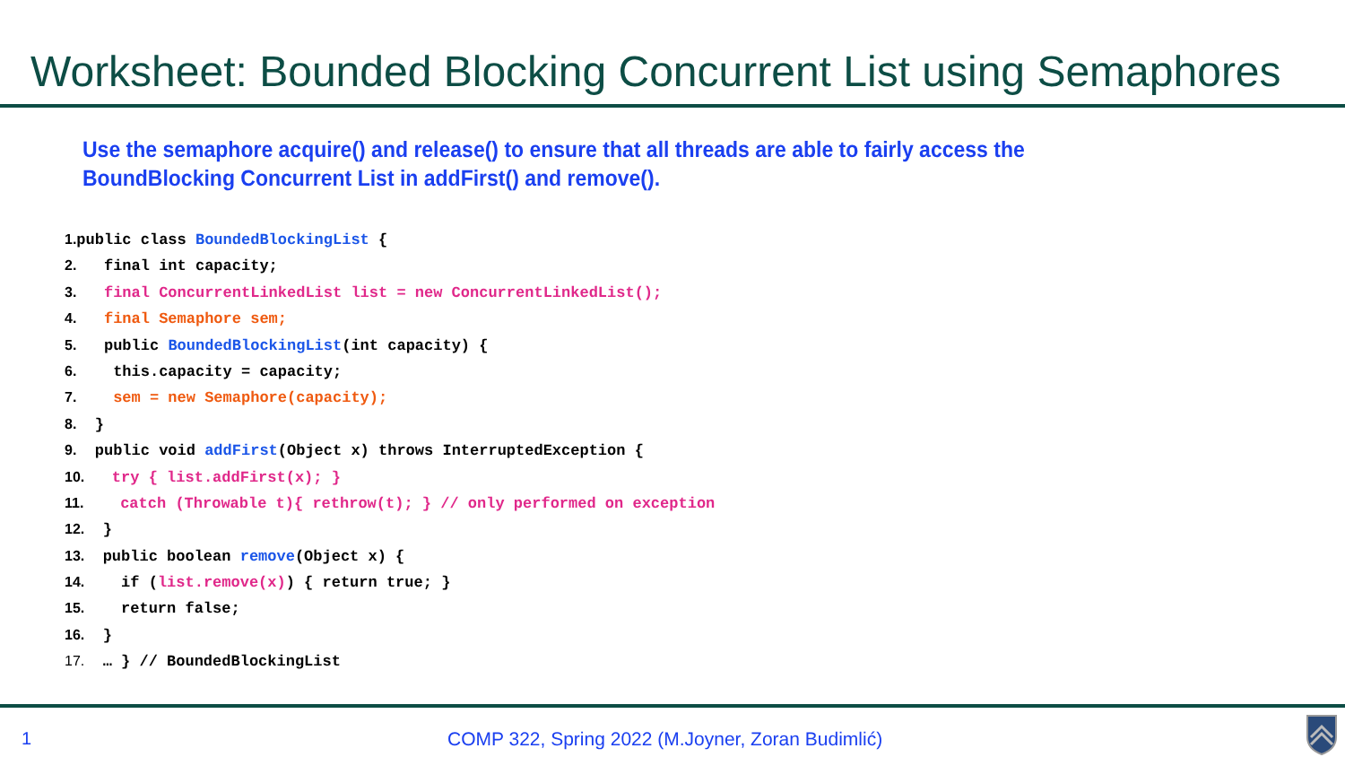Worksheet: Bounded Blocking Concurrent List using Semaphores
Use the semaphore acquire() and release() to ensure that all threads are able to fairly access the BoundBlocking Concurrent List in addFirst() and remove().
1. public class BoundedBlockingList {
2. final int capacity;
3. final ConcurrentLinkedList list = new ConcurrentLinkedList();
4. final Semaphore sem;
5. public BoundedBlockingList(int capacity) {
6. this.capacity = capacity;
7. sem = new Semaphore(capacity);
8. }
9. public void addFirst(Object x) throws InterruptedException {
10. try { list.addFirst(x); }
11. catch (Throwable t){ rethrow(t); } // only performed on exception
12. }
13. public boolean remove(Object x) {
14. if (list.remove(x)) { return true; }
15. return false;
16. }
17. … } // BoundedBlockingList
1
COMP 322, Spring 2022 (M.Joyner, Zoran Budimlić)